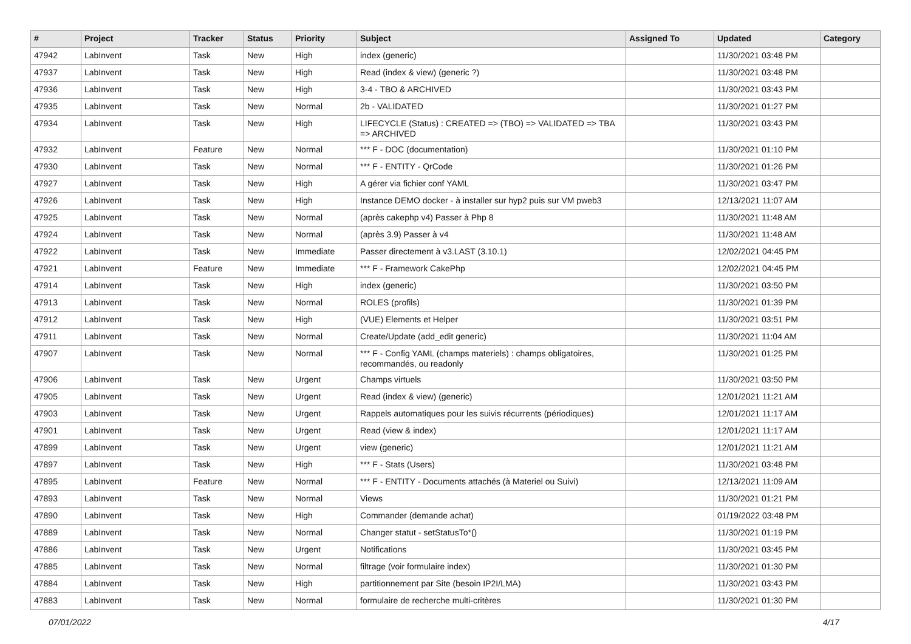| # | Project | Tracker | Status | Priority | Subject | Assigned To | Updated | Category |
| --- | --- | --- | --- | --- | --- | --- | --- | --- |
| 47942 | LabInvent | Task | New | High | index (generic) | | 11/30/2021 03:48 PM | |
| 47937 | LabInvent | Task | New | High | Read (index & view) (generic ?) | | 11/30/2021 03:48 PM | |
| 47936 | LabInvent | Task | New | High | 3-4 - TBO & ARCHIVED | | 11/30/2021 03:43 PM | |
| 47935 | LabInvent | Task | New | Normal | 2b - VALIDATED | | 11/30/2021 01:27 PM | |
| 47934 | LabInvent | Task | New | High | LIFECYCLE (Status) : CREATED => (TBO) => VALIDATED => TBA => ARCHIVED | | 11/30/2021 03:43 PM | |
| 47932 | LabInvent | Feature | New | Normal | *** F - DOC (documentation) | | 11/30/2021 01:10 PM | |
| 47930 | LabInvent | Task | New | Normal | *** F - ENTITY - QrCode | | 11/30/2021 01:26 PM | |
| 47927 | LabInvent | Task | New | High | A gérer via fichier conf YAML | | 11/30/2021 03:47 PM | |
| 47926 | LabInvent | Task | New | High | Instance DEMO docker - à installer sur hyp2 puis sur VM pweb3 | | 12/13/2021 11:07 AM | |
| 47925 | LabInvent | Task | New | Normal | (après cakephp v4) Passer à Php 8 | | 11/30/2021 11:48 AM | |
| 47924 | LabInvent | Task | New | Normal | (après 3.9) Passer à v4 | | 11/30/2021 11:48 AM | |
| 47922 | LabInvent | Task | New | Immediate | Passer directement à v3.LAST (3.10.1) | | 12/02/2021 04:45 PM | |
| 47921 | LabInvent | Feature | New | Immediate | *** F - Framework CakePhp | | 12/02/2021 04:45 PM | |
| 47914 | LabInvent | Task | New | High | index (generic) | | 11/30/2021 03:50 PM | |
| 47913 | LabInvent | Task | New | Normal | ROLES (profils) | | 11/30/2021 01:39 PM | |
| 47912 | LabInvent | Task | New | High | (VUE) Elements et Helper | | 11/30/2021 03:51 PM | |
| 47911 | LabInvent | Task | New | Normal | Create/Update (add_edit generic) | | 11/30/2021 11:04 AM | |
| 47907 | LabInvent | Task | New | Normal | *** F - Config YAML (champs materiels) : champs obligatoires, recommandés, ou readonly | | 11/30/2021 01:25 PM | |
| 47906 | LabInvent | Task | New | Urgent | Champs virtuels | | 11/30/2021 03:50 PM | |
| 47905 | LabInvent | Task | New | Urgent | Read (index & view) (generic) | | 12/01/2021 11:21 AM | |
| 47903 | LabInvent | Task | New | Urgent | Rappels automatiques pour les suivis récurrents (périodiques) | | 12/01/2021 11:17 AM | |
| 47901 | LabInvent | Task | New | Urgent | Read (view & index) | | 12/01/2021 11:17 AM | |
| 47899 | LabInvent | Task | New | Urgent | view (generic) | | 12/01/2021 11:21 AM | |
| 47897 | LabInvent | Task | New | High | *** F - Stats (Users) | | 11/30/2021 03:48 PM | |
| 47895 | LabInvent | Feature | New | Normal | *** F - ENTITY - Documents attachés (à Materiel ou Suivi) | | 12/13/2021 11:09 AM | |
| 47893 | LabInvent | Task | New | Normal | Views | | 11/30/2021 01:21 PM | |
| 47890 | LabInvent | Task | New | High | Commander (demande achat) | | 01/19/2022 03:48 PM | |
| 47889 | LabInvent | Task | New | Normal | Changer statut - setStatusTo*() | | 11/30/2021 01:19 PM | |
| 47886 | LabInvent | Task | New | Urgent | Notifications | | 11/30/2021 03:45 PM | |
| 47885 | LabInvent | Task | New | Normal | filtrage (voir formulaire index) | | 11/30/2021 01:30 PM | |
| 47884 | LabInvent | Task | New | High | partitionnement par Site (besoin IP2I/LMA) | | 11/30/2021 03:43 PM | |
| 47883 | LabInvent | Task | New | Normal | formulaire de recherche multi-critères | | 11/30/2021 01:30 PM | |
07/01/2022 4/17